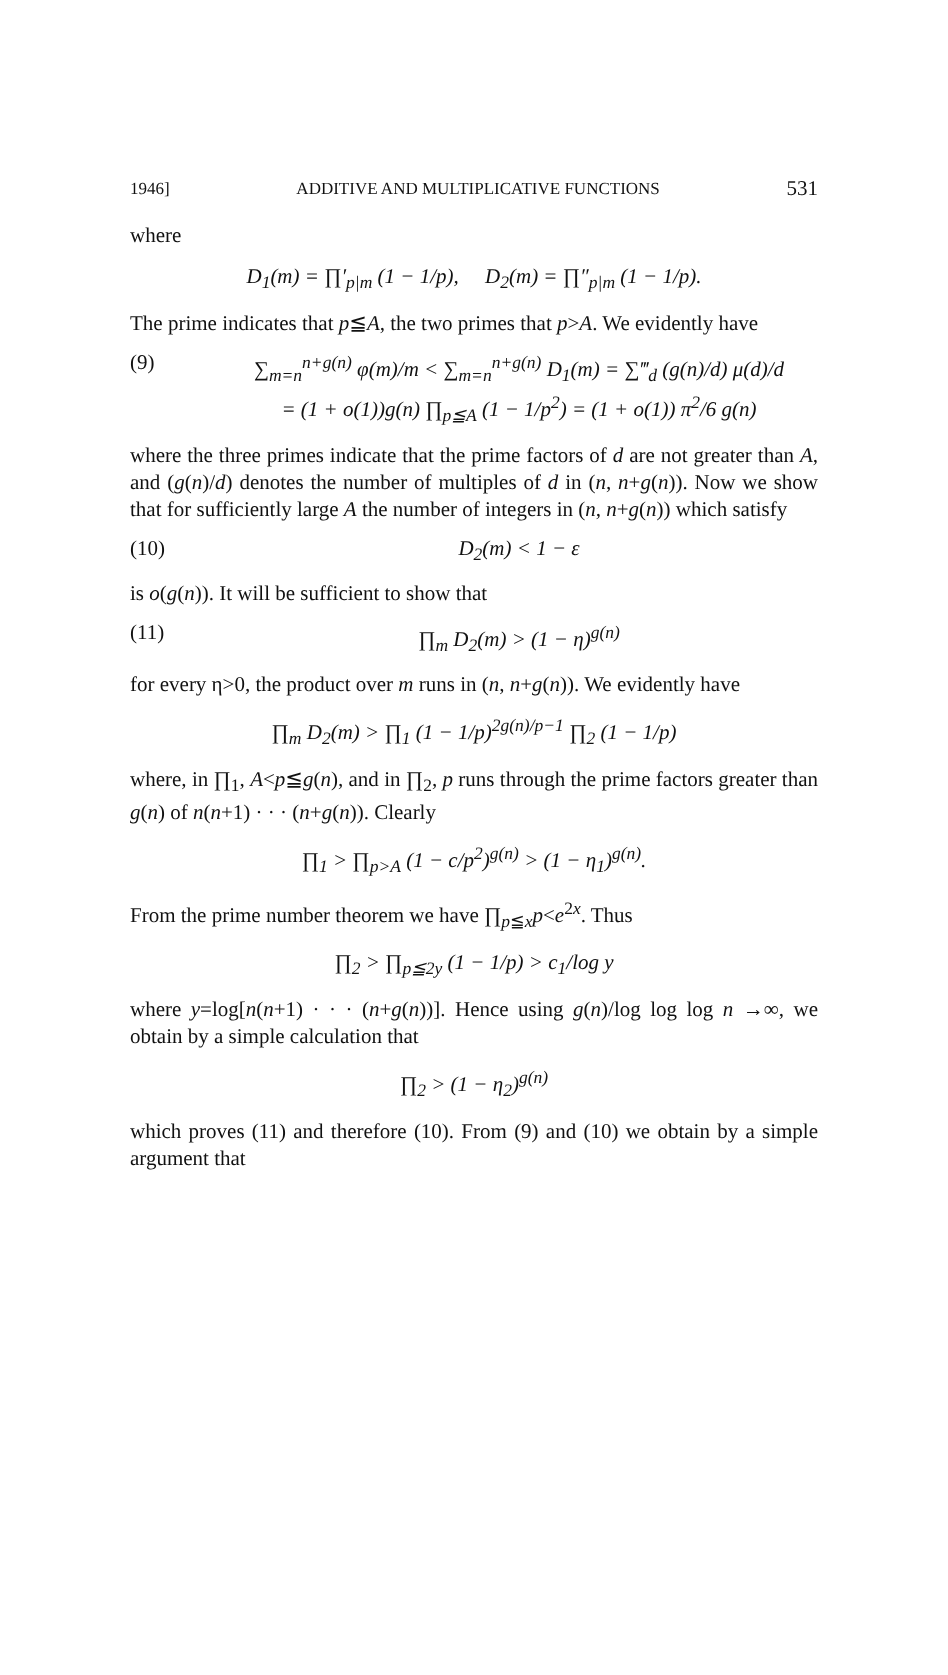1946] ADDITIVE AND MULTIPLICATIVE FUNCTIONS 531
where
D<sub>1</sub>(m) = ∏′<sub>p|m</sub> (1 − 1/p), D<sub>2</sub>(m) = ∏″<sub>p|m</sub> (1 − 1/p).
The prime indicates that p≦A, the two primes that p>A. We evidently have
(9) ∑<sub>m=n</sub><sup>n+g(n)</sup> φ(m)/m < ∑<sub>m=n</sub><sup>n+g(n)</sup> D<sub>1</sub>(m) = ∑‴<sub>d</sub> (g(n)/d) μ(d)/d
= (1 + o(1))g(n) ∏<sub>p≦A</sub> (1 − 1/p<sup>2</sup>) = (1 + o(1)) π<sup>2</sup>/6 g(n)
where the three primes indicate that the prime factors of d are not greater than A, and (g(n)/d) denotes the number of multiples of d in (n, n+g(n)). Now we show that for sufficiently large A the number of integers in (n, n+g(n)) which satisfy
(10) D<sub>2</sub>(m) < 1 − ε
is o(g(n)). It will be sufficient to show that
(11) ∏<sub>m</sub> D<sub>2</sub>(m) > (1 − η)<sup>g(n)</sup>
for every η>0, the product over m runs in (n, n+g(n)). We evidently have
∏<sub>m</sub> D<sub>2</sub>(m) > ∏<sub>1</sub> (1 − 1/p)<sup>2g(n)/p−1</sup> ∏<sub>2</sub> (1 − 1/p)
where, in ∏<sub>1</sub>, A<p≦g(n), and in ∏<sub>2</sub>, p runs through the prime factors greater than g(n) of n(n+1) · · · (n+g(n)). Clearly
∏<sub>1</sub> > ∏<sub>p>A</sub> (1 − c/p<sup>2</sup>)<sup>g(n)</sup> > (1 − η<sub>1</sub>)<sup>g(n)</sup>.
From the prime number theorem we have ∏<sub>p≦x</sub>p<e<sup>2x</sup>. Thus
∏<sub>2</sub> > ∏<sub>p≦2y</sub> (1 − 1/p) > c<sub>1</sub>/log y
where y=log[n(n+1) · · · (n+g(n))]. Hence using g(n)/log log log n →∞, we obtain by a simple calculation that
∏<sub>2</sub> > (1 − η<sub>2</sub>)<sup>g(n)</sup>
which proves (11) and therefore (10). From (9) and (10) we obtain by a simple argument that